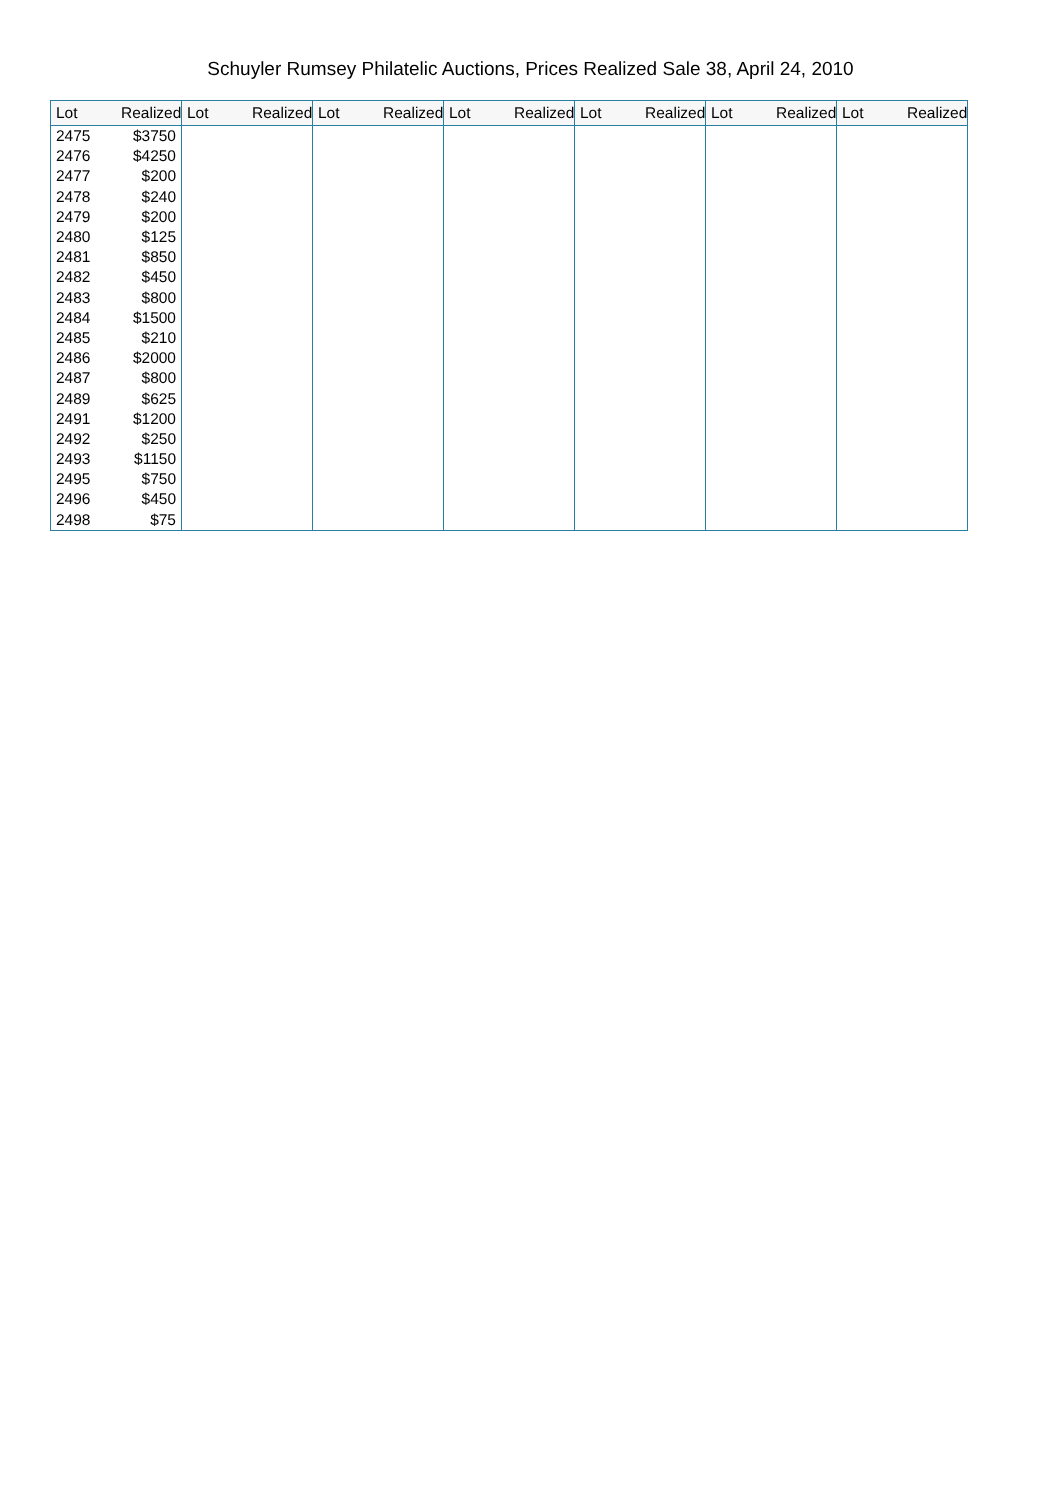Schuyler Rumsey Philatelic Auctions, Prices Realized Sale 38, April 24, 2010
| Lot | Realized | Lot | Realized | Lot | Realized | Lot | Realized | Lot | Realized | Lot | Realized | Lot | Realized |
| --- | --- | --- | --- | --- | --- | --- | --- | --- | --- | --- | --- | --- | --- |
| 2475 | $3750 | | | | | | | | | | | | |
| 2476 | $4250 | | | | | | | | | | | | |
| 2477 | $200 | | | | | | | | | | | | |
| 2478 | $240 | | | | | | | | | | | | |
| 2479 | $200 | | | | | | | | | | | | |
| 2480 | $125 | | | | | | | | | | | | |
| 2481 | $850 | | | | | | | | | | | | |
| 2482 | $450 | | | | | | | | | | | | |
| 2483 | $800 | | | | | | | | | | | | |
| 2484 | $1500 | | | | | | | | | | | | |
| 2485 | $210 | | | | | | | | | | | | |
| 2486 | $2000 | | | | | | | | | | | | |
| 2487 | $800 | | | | | | | | | | | | |
| 2489 | $625 | | | | | | | | | | | | |
| 2491 | $1200 | | | | | | | | | | | | |
| 2492 | $250 | | | | | | | | | | | | |
| 2493 | $1150 | | | | | | | | | | | | |
| 2495 | $750 | | | | | | | | | | | | |
| 2496 | $450 | | | | | | | | | | | | |
| 2498 | $75 | | | | | | | | | | | | |